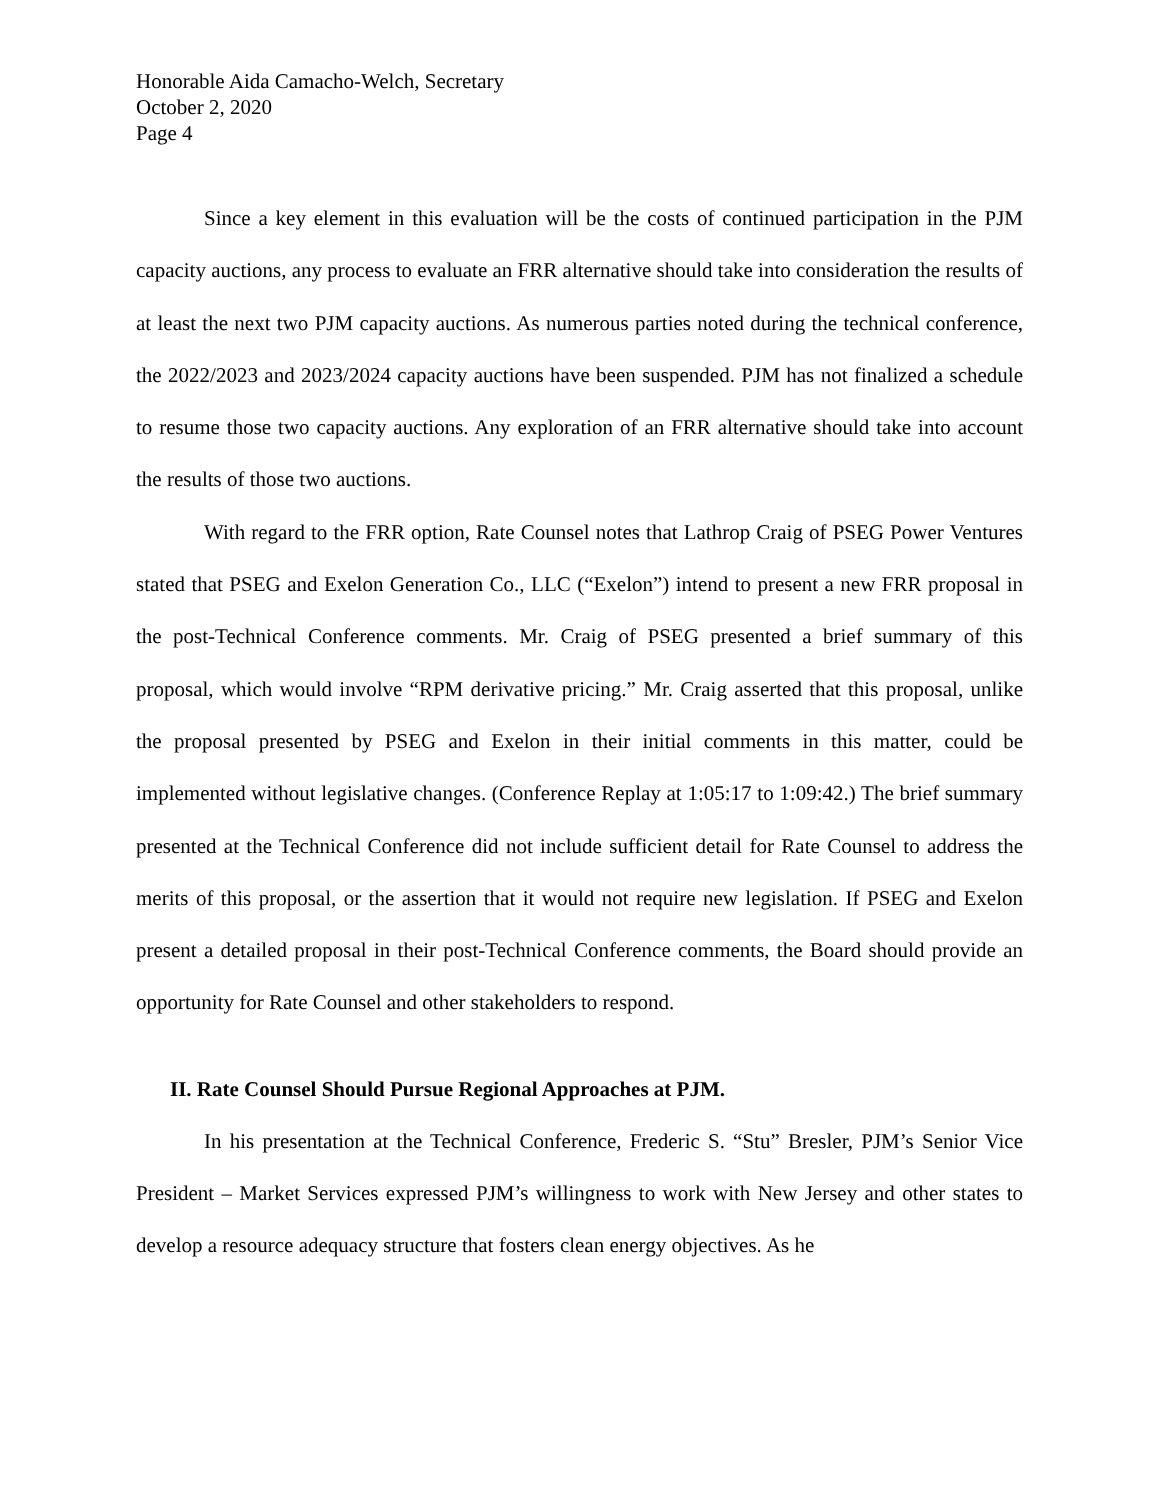Honorable Aida Camacho-Welch, Secretary
October 2, 2020
Page 4
Since a key element in this evaluation will be the costs of continued participation in the PJM capacity auctions, any process to evaluate an FRR alternative should take into consideration the results of at least the next two PJM capacity auctions. As numerous parties noted during the technical conference, the 2022/2023 and 2023/2024 capacity auctions have been suspended. PJM has not finalized a schedule to resume those two capacity auctions. Any exploration of an FRR alternative should take into account the results of those two auctions.
With regard to the FRR option, Rate Counsel notes that Lathrop Craig of PSEG Power Ventures stated that PSEG and Exelon Generation Co., LLC (“Exelon”) intend to present a new FRR proposal in the post-Technical Conference comments. Mr. Craig of PSEG presented a brief summary of this proposal, which would involve “RPM derivative pricing.” Mr. Craig asserted that this proposal, unlike the proposal presented by PSEG and Exelon in their initial comments in this matter, could be implemented without legislative changes. (Conference Replay at 1:05:17 to 1:09:42.) The brief summary presented at the Technical Conference did not include sufficient detail for Rate Counsel to address the merits of this proposal, or the assertion that it would not require new legislation. If PSEG and Exelon present a detailed proposal in their post-Technical Conference comments, the Board should provide an opportunity for Rate Counsel and other stakeholders to respond.
II. Rate Counsel Should Pursue Regional Approaches at PJM.
In his presentation at the Technical Conference, Frederic S. “Stu” Bresler, PJM’s Senior Vice President – Market Services expressed PJM’s willingness to work with New Jersey and other states to develop a resource adequacy structure that fosters clean energy objectives. As he